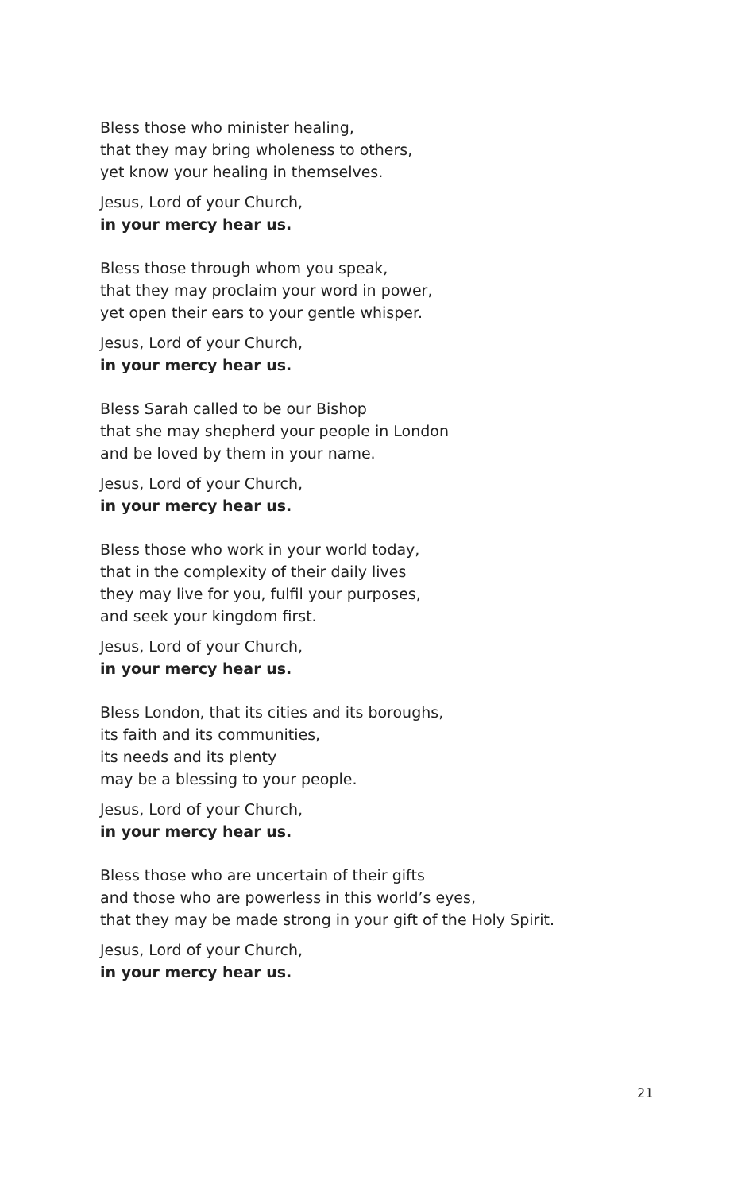Bless those who minister healing,
that they may bring wholeness to others,
yet know your healing in themselves.
Jesus, Lord of your Church,
in your mercy hear us.
Bless those through whom you speak,
that they may proclaim your word in power,
yet open their ears to your gentle whisper.
Jesus, Lord of your Church,
in your mercy hear us.
Bless Sarah called to be our Bishop
that she may shepherd your people in London
and be loved by them in your name.
Jesus, Lord of your Church,
in your mercy hear us.
Bless those who work in your world today,
that in the complexity of their daily lives
they may live for you, fulfil your purposes,
and seek your kingdom first.
Jesus, Lord of your Church,
in your mercy hear us.
Bless London, that its cities and its boroughs,
its faith and its communities,
its needs and its plenty
may be a blessing to your people.
Jesus, Lord of your Church,
in your mercy hear us.
Bless those who are uncertain of their gifts
and those who are powerless in this world’s eyes,
that they may be made strong in your gift of the Holy Spirit.
Jesus, Lord of your Church,
in your mercy hear us.
21